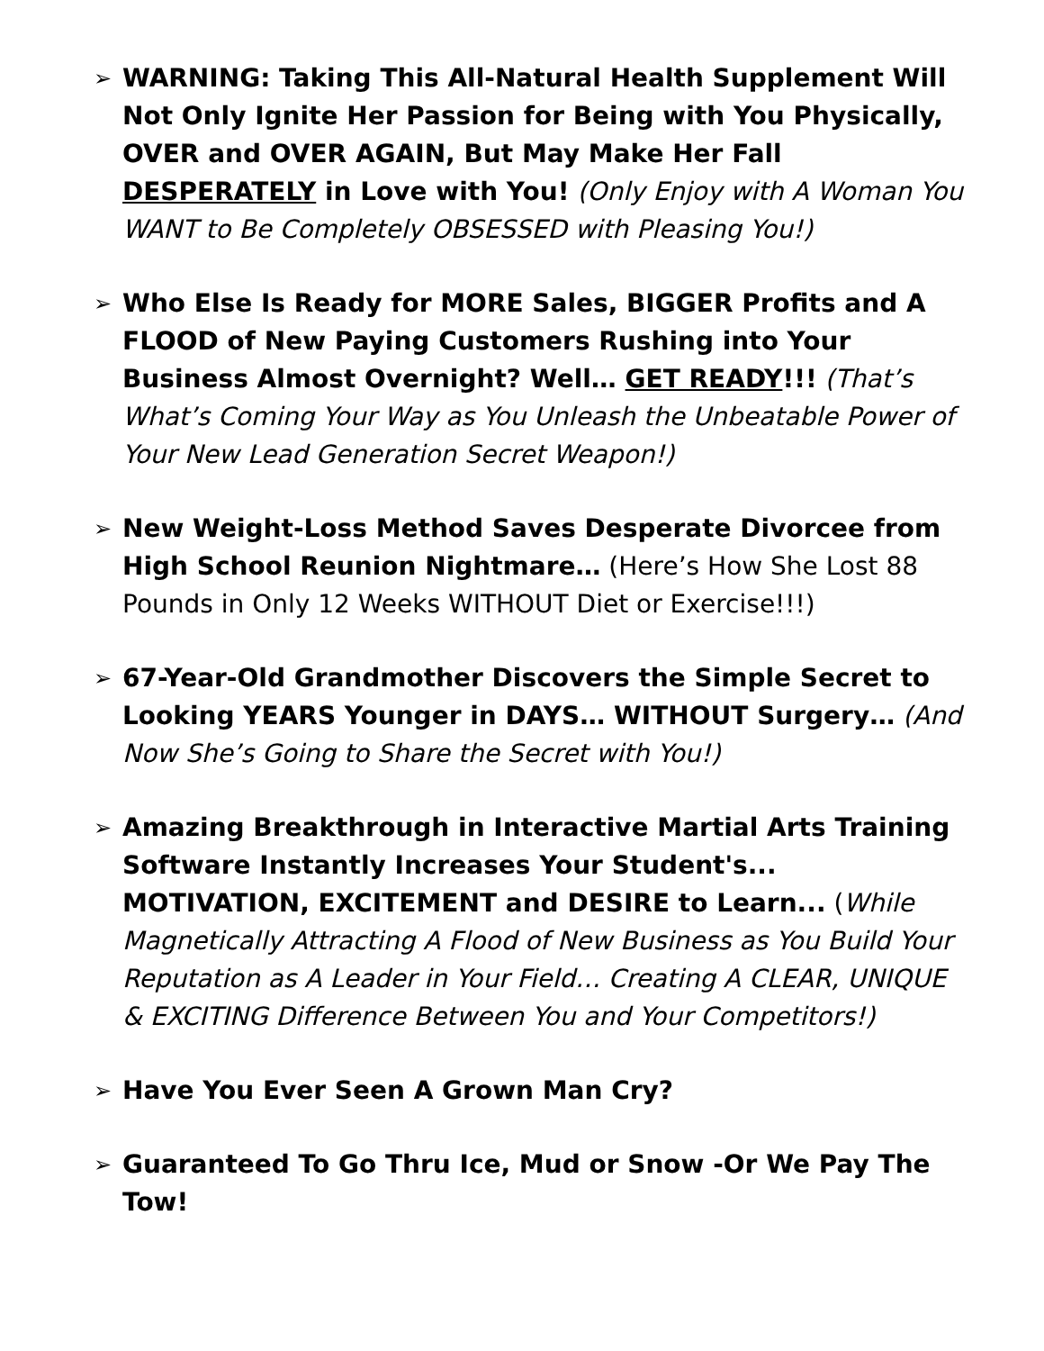➢ WARNING: Taking This All-Natural Health Supplement Will Not Only Ignite Her Passion for Being with You Physically, OVER and OVER AGAIN, But May Make Her Fall DESPERATELY in Love with You! (Only Enjoy with A Woman You WANT to Be Completely OBSESSED with Pleasing You!)
➢ Who Else Is Ready for MORE Sales, BIGGER Profits and A FLOOD of New Paying Customers Rushing into Your Business Almost Overnight? Well… GET READY!!! (That’s What’s Coming Your Way as You Unleash the Unbeatable Power of Your New Lead Generation Secret Weapon!)
➢ New Weight-Loss Method Saves Desperate Divorcee from High School Reunion Nightmare… (Here’s How She Lost 88 Pounds in Only 12 Weeks WITHOUT Diet or Exercise!!!)
➢ 67-Year-Old Grandmother Discovers the Simple Secret to Looking YEARS Younger in DAYS… WITHOUT Surgery… (And Now She’s Going to Share the Secret with You!)
➢ Amazing Breakthrough in Interactive Martial Arts Training Software Instantly Increases Your Student's... MOTIVATION, EXCITEMENT and DESIRE to Learn... (While Magnetically Attracting A Flood of New Business as You Build Your Reputation as A Leader in Your Field… Creating A CLEAR, UNIQUE & EXCITING Difference Between You and Your Competitors!)
➢ Have You Ever Seen A Grown Man Cry?
➢ Guaranteed To Go Thru Ice, Mud or Snow -Or We Pay The Tow!